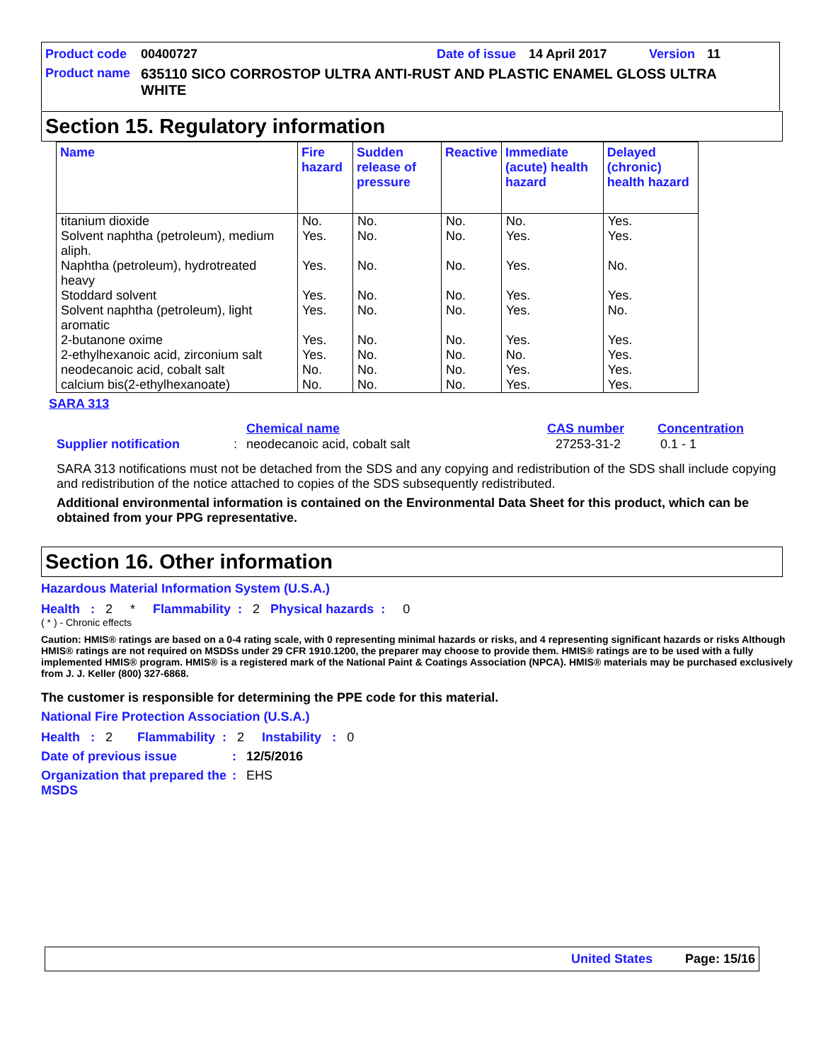Product code 00400727 Date of issue 14 April 2017 Version 11
Product name 635110 SICO CORROSTOP ULTRA ANTI-RUST AND PLASTIC ENAMEL GLOSS ULTRA WHITE
Section 15. Regulatory information
| Name | Fire hazard | Sudden release of pressure | Reactive | Immediate (acute) health hazard | Delayed (chronic) health hazard |
| --- | --- | --- | --- | --- | --- |
| titanium dioxide | No. | No. | No. | No. | Yes. |
| Solvent naphtha (petroleum), medium aliph. | Yes. | No. | No. | Yes. | Yes. |
| Naphtha (petroleum), hydrotreated heavy | Yes. | No. | No. | Yes. | No. |
| Stoddard solvent | Yes. | No. | No. | Yes. | Yes. |
| Solvent naphtha (petroleum), light aromatic | Yes. | No. | No. | Yes. | No. |
| 2-butanone oxime | Yes. | No. | No. | Yes. | Yes. |
| 2-ethylhexanoic acid, zirconium salt | Yes. | No. | No. | No. | Yes. |
| neodecanoic acid, cobalt salt | No. | No. | No. | Yes. | Yes. |
| calcium bis(2-ethylhexanoate) | No. | No. | No. | Yes. | Yes. |
SARA 313
Chemical name CAS number Concentration
Supplier notification: neodecanoic acid, cobalt salt 27253-31-2 0.1 - 1
SARA 313 notifications must not be detached from the SDS and any copying and redistribution of the SDS shall include copying and redistribution of the notice attached to copies of the SDS subsequently redistributed.
Additional environmental information is contained on the Environmental Data Sheet for this product, which can be obtained from your PPG representative.
Section 16. Other information
Hazardous Material Information System (U.S.A.)
Health : 2 * Flammability : 2 Physical hazards : 0
( * ) - Chronic effects
Caution: HMIS® ratings are based on a 0-4 rating scale, with 0 representing minimal hazards or risks, and 4 representing significant hazards or risks Although HMIS® ratings are not required on MSDSs under 29 CFR 1910.1200, the preparer may choose to provide them. HMIS® ratings are to be used with a fully implemented HMIS® program. HMIS® is a registered mark of the National Paint & Coatings Association (NPCA). HMIS® materials may be purchased exclusively from J. J. Keller (800) 327-6868.
The customer is responsible for determining the PPE code for this material.
National Fire Protection Association (U.S.A.)
Health : 2 Flammability : 2 Instability : 0
Date of previous issue: 12/5/2016
Organization that prepared the MSDS: EHS
United States Page: 15/16